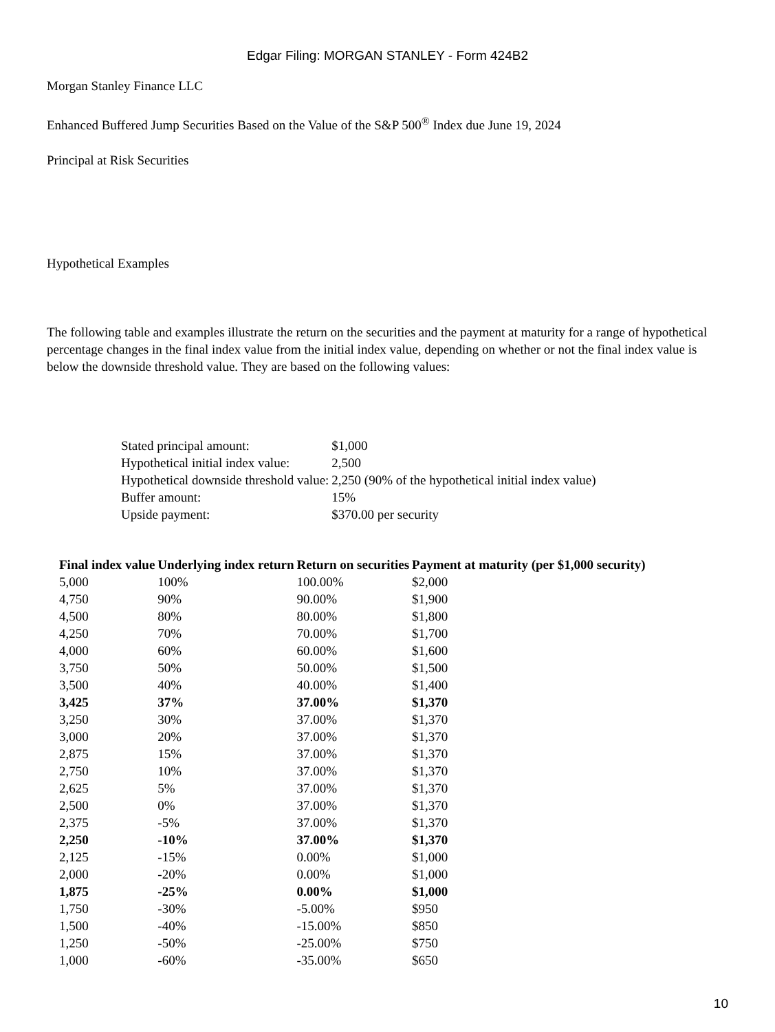Edgar Filing: MORGAN STANLEY - Form 424B2
Morgan Stanley Finance LLC
Enhanced Buffered Jump Securities Based on the Value of the S&P 500<sup>®</sup> Index due June 19, 2024
Principal at Risk Securities
Hypothetical Examples
The following table and examples illustrate the return on the securities and the payment at maturity for a range of hypothetical percentage changes in the final index value from the initial index value, depending on whether or not the final index value is below the downside threshold value. They are based on the following values:
| Stated principal amount: | $1,000 |
| Hypothetical initial index value: | 2,500 |
| Hypothetical downside threshold value: | 2,250 (90% of the hypothetical initial index value) |
| Buffer amount: | 15% |
| Upside payment: | $370.00 per security |
| Final index value | Underlying index return | Return on securities | Payment at maturity (per $1,000 security) |
| --- | --- | --- | --- |
| 5,000 | 100% | 100.00% | $2,000 |
| 4,750 | 90% | 90.00% | $1,900 |
| 4,500 | 80% | 80.00% | $1,800 |
| 4,250 | 70% | 70.00% | $1,700 |
| 4,000 | 60% | 60.00% | $1,600 |
| 3,750 | 50% | 50.00% | $1,500 |
| 3,500 | 40% | 40.00% | $1,400 |
| 3,425 | 37% | 37.00% | $1,370 |
| 3,250 | 30% | 37.00% | $1,370 |
| 3,000 | 20% | 37.00% | $1,370 |
| 2,875 | 15% | 37.00% | $1,370 |
| 2,750 | 10% | 37.00% | $1,370 |
| 2,625 | 5% | 37.00% | $1,370 |
| 2,500 | 0% | 37.00% | $1,370 |
| 2,375 | -5% | 37.00% | $1,370 |
| 2,250 | -10% | 37.00% | $1,370 |
| 2,125 | -15% | 0.00% | $1,000 |
| 2,000 | -20% | 0.00% | $1,000 |
| 1,875 | -25% | 0.00% | $1,000 |
| 1,750 | -30% | -5.00% | $950 |
| 1,500 | -40% | -15.00% | $850 |
| 1,250 | -50% | -25.00% | $750 |
| 1,000 | -60% | -35.00% | $650 |
10